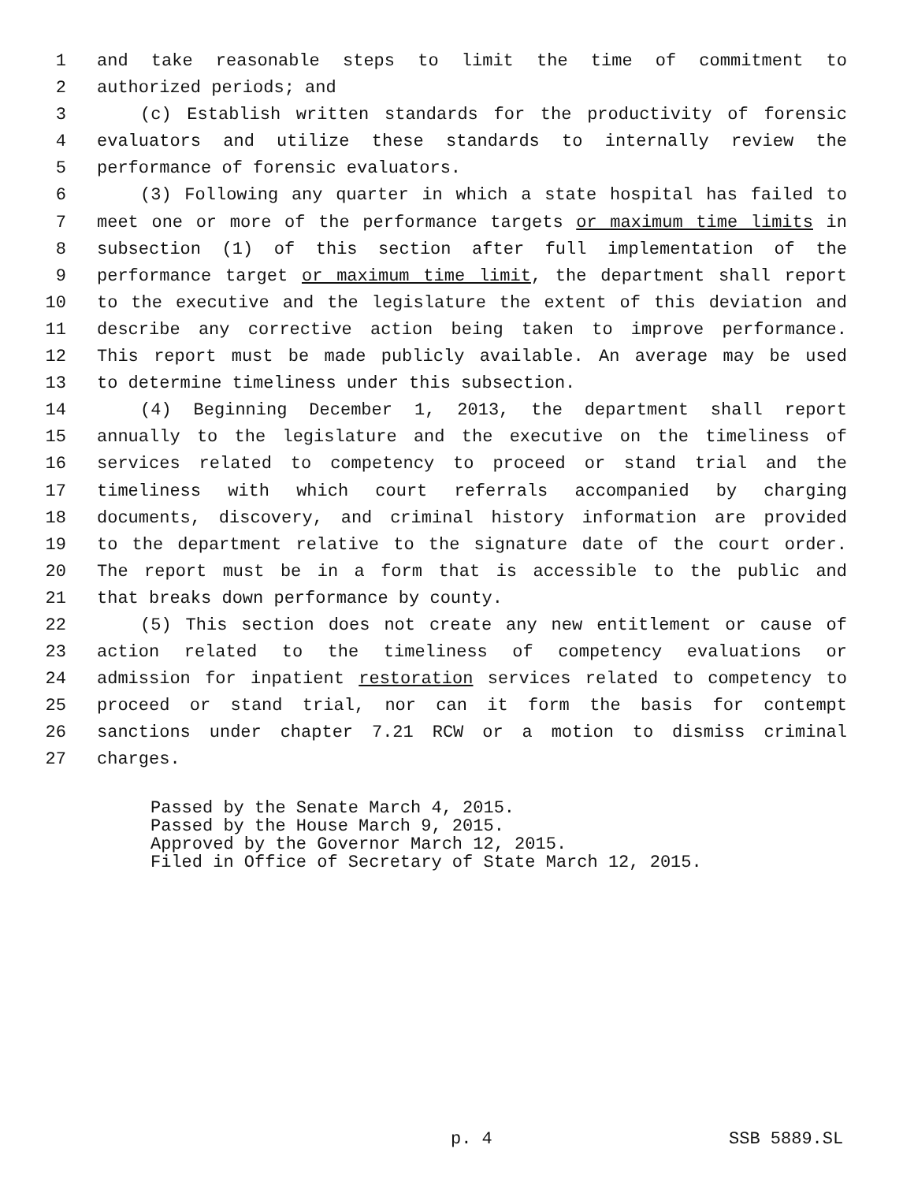1 and take reasonable steps to limit the time of commitment to
2 authorized periods; and
3 (c) Establish written standards for the productivity of forensic
4 evaluators and utilize these standards to internally review the
5 performance of forensic evaluators.
6 (3) Following any quarter in which a state hospital has failed to
7 meet one or more of the performance targets or maximum time limits in
8 subsection (1) of this section after full implementation of the
9 performance target or maximum time limit, the department shall report
10 to the executive and the legislature the extent of this deviation and
11 describe any corrective action being taken to improve performance.
12 This report must be made publicly available. An average may be used
13 to determine timeliness under this subsection.
14 (4) Beginning December 1, 2013, the department shall report
15 annually to the legislature and the executive on the timeliness of
16 services related to competency to proceed or stand trial and the
17 timeliness with which court referrals accompanied by charging
18 documents, discovery, and criminal history information are provided
19 to the department relative to the signature date of the court order.
20 The report must be in a form that is accessible to the public and
21 that breaks down performance by county.
22 (5) This section does not create any new entitlement or cause of
23 action related to the timeliness of competency evaluations or
24 admission for inpatient restoration services related to competency to
25 proceed or stand trial, nor can it form the basis for contempt
26 sanctions under chapter 7.21 RCW or a motion to dismiss criminal
27 charges.
Passed by the Senate March 4, 2015. Passed by the House March 9, 2015. Approved by the Governor March 12, 2015. Filed in Office of Secretary of State March 12, 2015.
p. 4 SSB 5889.SL